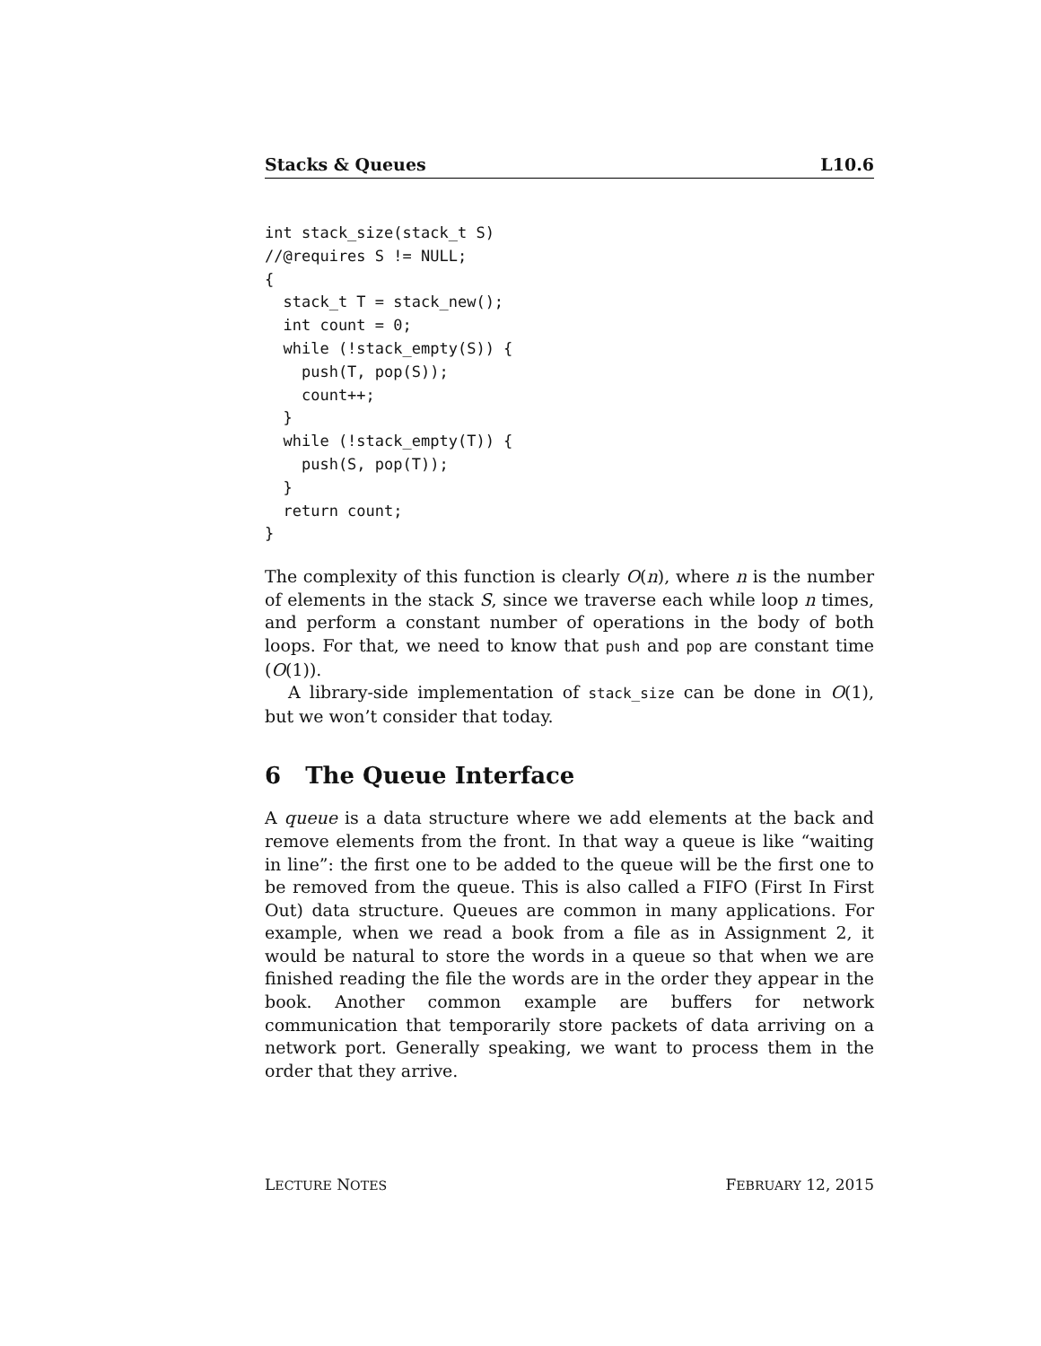Stacks & Queues L10.6
int stack_size(stack_t S)
//@requires S != NULL;
{
  stack_t T = stack_new();
  int count = 0;
  while (!stack_empty(S)) {
    push(T, pop(S));
    count++;
  }
  while (!stack_empty(T)) {
    push(S, pop(T));
  }
  return count;
}
The complexity of this function is clearly O(n), where n is the number of elements in the stack S, since we traverse each while loop n times, and perform a constant number of operations in the body of both loops. For that, we need to know that push and pop are constant time (O(1)).
A library-side implementation of stack_size can be done in O(1), but we won’t consider that today.
6 The Queue Interface
A queue is a data structure where we add elements at the back and remove elements from the front. In that way a queue is like “waiting in line”: the first one to be added to the queue will be the first one to be removed from the queue. This is also called a FIFO (First In First Out) data structure. Queues are common in many applications. For example, when we read a book from a file as in Assignment 2, it would be natural to store the words in a queue so that when we are finished reading the file the words are in the order they appear in the book. Another common example are buffers for network communication that temporarily store packets of data arriving on a network port. Generally speaking, we want to process them in the order that they arrive.
LECTURE NOTES FEBRUARY 12, 2015